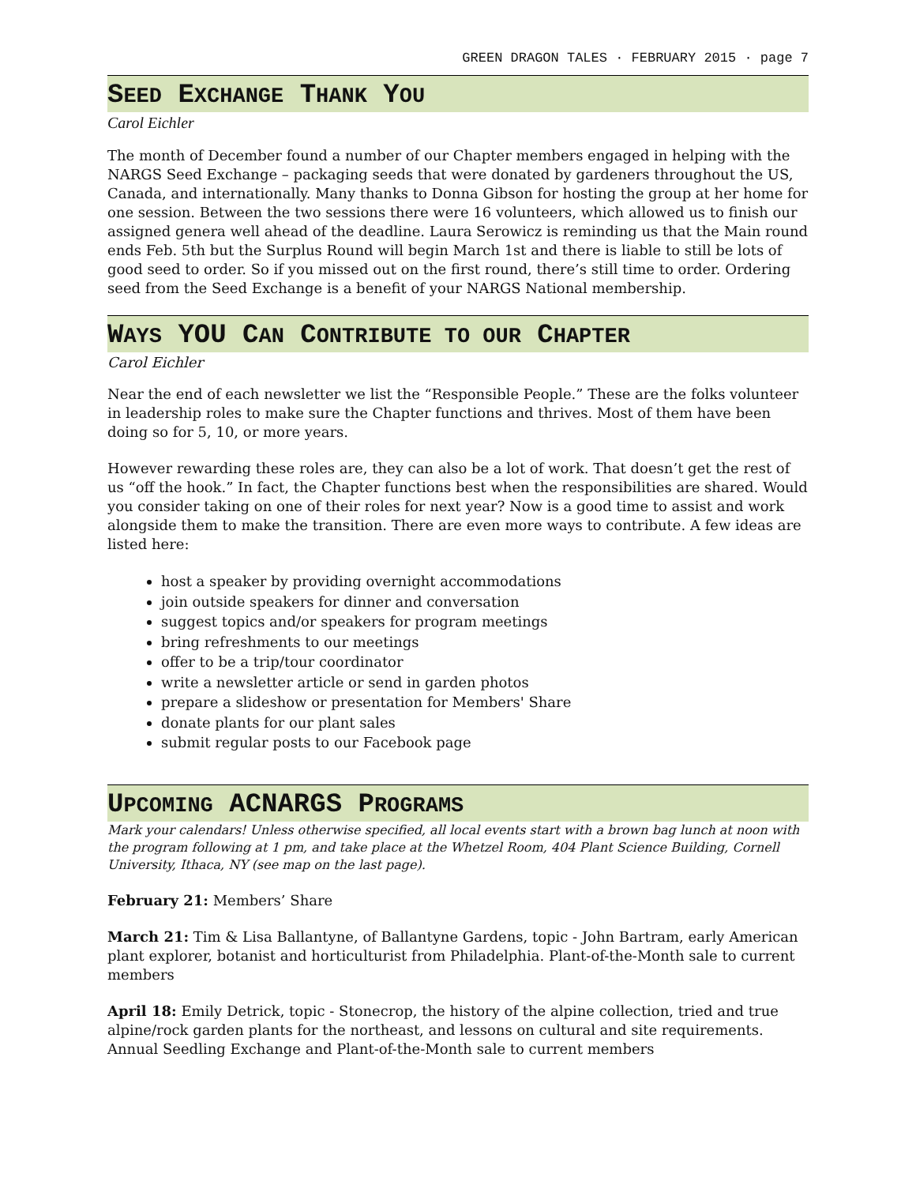GREEN DRAGON TALES · FEBRUARY 2015 · page 7
SEED EXCHANGE THANK YOU
Carol Eichler
The month of December found a number of our Chapter members engaged in helping with the NARGS Seed Exchange – packaging seeds that were donated by gardeners throughout the US, Canada, and internationally. Many thanks to Donna Gibson for hosting the group at her home for one session. Between the two sessions there were 16 volunteers, which allowed us to finish our assigned genera well ahead of the deadline. Laura Serowicz is reminding us that the Main round ends Feb. 5th but the Surplus Round will begin March 1st and there is liable to still be lots of good seed to order. So if you missed out on the first round, there’s still time to order. Ordering seed from the Seed Exchange is a benefit of your NARGS National membership.
WAYS YOU CAN CONTRIBUTE TO OUR CHAPTER
Carol Eichler
Near the end of each newsletter we list the “Responsible People.” These are the folks volunteer in leadership roles to make sure the Chapter functions and thrives. Most of them have been doing so for 5, 10, or more years.
However rewarding these roles are, they can also be a lot of work. That doesn’t get the rest of us “off the hook.” In fact, the Chapter functions best when the responsibilities are shared. Would you consider taking on one of their roles for next year? Now is a good time to assist and work alongside them to make the transition. There are even more ways to contribute. A few ideas are listed here:
host a speaker by providing overnight accommodations
join outside speakers for dinner and conversation
suggest topics and/or speakers for program meetings
bring refreshments to our meetings
offer to be a trip/tour coordinator
write a newsletter article or send in garden photos
prepare a slideshow or presentation for Members' Share
donate plants for our plant sales
submit regular posts to our Facebook page
UPCOMING ACNARGS PROGRAMS
Mark your calendars! Unless otherwise specified, all local events start with a brown bag lunch at noon with the program following at 1 pm, and take place at the Whetzel Room, 404 Plant Science Building, Cornell University, Ithaca, NY (see map on the last page).
February 21: Members’ Share
March 21: Tim & Lisa Ballantyne, of Ballantyne Gardens, topic - John Bartram, early American plant explorer, botanist and horticulturist from Philadelphia. Plant-of-the-Month sale to current members
April 18: Emily Detrick, topic - Stonecrop, the history of the alpine collection, tried and true alpine/rock garden plants for the northeast, and lessons on cultural and site requirements. Annual Seedling Exchange and Plant-of-the-Month sale to current members